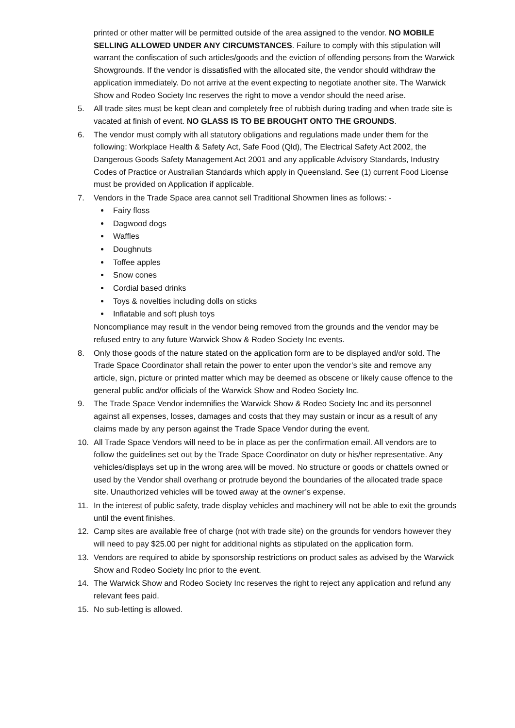printed or other matter will be permitted outside of the area assigned to the vendor. NO MOBILE SELLING ALLOWED UNDER ANY CIRCUMSTANCES. Failure to comply with this stipulation will warrant the confiscation of such articles/goods and the eviction of offending persons from the Warwick Showgrounds. If the vendor is dissatisfied with the allocated site, the vendor should withdraw the application immediately. Do not arrive at the event expecting to negotiate another site. The Warwick Show and Rodeo Society Inc reserves the right to move a vendor should the need arise.
5. All trade sites must be kept clean and completely free of rubbish during trading and when trade site is vacated at finish of event. NO GLASS IS TO BE BROUGHT ONTO THE GROUNDS.
6. The vendor must comply with all statutory obligations and regulations made under them for the following: Workplace Health & Safety Act, Safe Food (Qld), The Electrical Safety Act 2002, the Dangerous Goods Safety Management Act 2001 and any applicable Advisory Standards, Industry Codes of Practice or Australian Standards which apply in Queensland. See (1) current Food License must be provided on Application if applicable.
7. Vendors in the Trade Space area cannot sell Traditional Showmen lines as follows: -
Fairy floss
Dagwood dogs
Waffles
Doughnuts
Toffee apples
Snow cones
Cordial based drinks
Toys & novelties including dolls on sticks
Inflatable and soft plush toys
Noncompliance may result in the vendor being removed from the grounds and the vendor may be refused entry to any future Warwick Show & Rodeo Society Inc events.
8. Only those goods of the nature stated on the application form are to be displayed and/or sold. The Trade Space Coordinator shall retain the power to enter upon the vendor’s site and remove any article, sign, picture or printed matter which may be deemed as obscene or likely cause offence to the general public and/or officials of the Warwick Show and Rodeo Society Inc.
9. The Trade Space Vendor indemnifies the Warwick Show & Rodeo Society Inc and its personnel against all expenses, losses, damages and costs that they may sustain or incur as a result of any claims made by any person against the Trade Space Vendor during the event.
10. All Trade Space Vendors will need to be in place as per the confirmation email. All vendors are to follow the guidelines set out by the Trade Space Coordinator on duty or his/her representative. Any vehicles/displays set up in the wrong area will be moved. No structure or goods or chattels owned or used by the Vendor shall overhang or protrude beyond the boundaries of the allocated trade space site. Unauthorized vehicles will be towed away at the owner’s expense.
11. In the interest of public safety, trade display vehicles and machinery will not be able to exit the grounds until the event finishes.
12. Camp sites are available free of charge (not with trade site) on the grounds for vendors however they will need to pay $25.00 per night for additional nights as stipulated on the application form.
13. Vendors are required to abide by sponsorship restrictions on product sales as advised by the Warwick Show and Rodeo Society Inc prior to the event.
14. The Warwick Show and Rodeo Society Inc reserves the right to reject any application and refund any relevant fees paid.
15. No sub-letting is allowed.